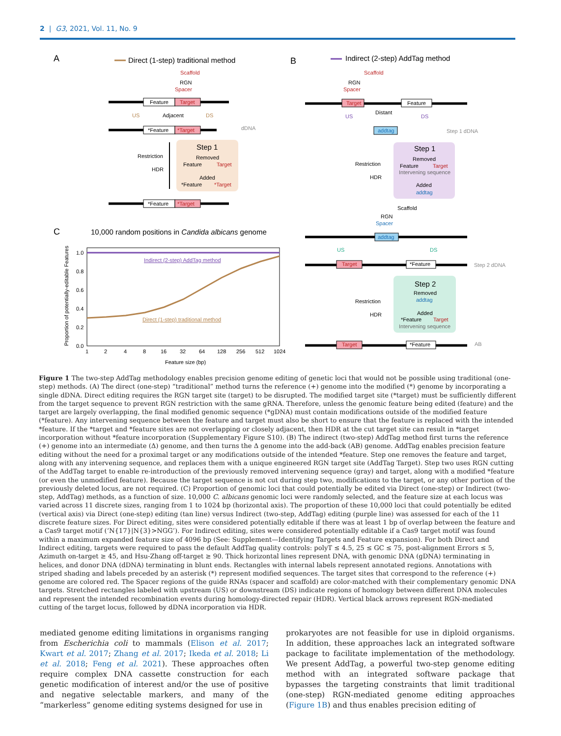2 | G3, 2021, Vol. 11, No. 9
A
Direct (1-step) traditional method
B
Indirect (2-step) AddTag method
Feature
Target
Adjacent
US
DS
*Feature
*Target
dDNA
Scaffold
RGN
Spacer
Step 1
Removed
Feature
Target
Added
*Feature
*Target
Restriction
HDR
*Feature
*Target
C
10,000 random positions in Candida albicans genome
Indirect (2-step) AddTag method
Direct (1-step) traditional method
1.0
0.8
0.6
0.4
0.2
0.0
1
2
4
8
16
32
64
128
256
512
1024
Feature size (bp)
Proportion of potentially-editable Features
Target
Feature
Distant
US
DS
Scaffold
RGN
Spacer
addtag
Step 1 dDNA
Step 1
Removed
Feature
Target
Intervening sequence
Added
addtag
Restriction
HDR
Scaffold
RGN
Spacer
addtag
US
DS
Target
*Feature
Step 2 dDNA
Step 2
Removed
addtag
Added
*Feature
Target
Intervening sequence
Restriction
HDR
Target
*Feature
AB
Figure 1 The two-step AddTag methodology enables precision genome editing of genetic loci that would not be possible using traditional (one-step) methods. (A) The direct (one-step) “traditional” method turns the reference (+) genome into the modified (*) genome by incorporating a single dDNA. Direct editing requires the RGN target site (target) to be disrupted. The modified target site (*target) must be sufficiently different from the target sequence to prevent RGN restriction with the same gRNA. Therefore, unless the genomic feature being edited (feature) and the target are largely overlapping, the final modified genomic sequence (*gDNA) must contain modifications outside of the modified feature (*feature). Any intervening sequence between the feature and target must also be short to ensure that the feature is replaced with the intended *feature. If the *target and *feature sites are not overlapping or closely adjacent, then HDR at the cut target site can result in *target incorporation without *feature incorporation (Supplementary Figure S10). (B) The indirect (two-step) AddTag method first turns the reference (+) genome into an intermediate (Δ) genome, and then turns the Δ genome into the add-back (AB) genome. AddTag enables precision feature editing without the need for a proximal target or any modifications outside of the intended *feature. Step one removes the feature and target, along with any intervening sequence, and replaces them with a unique engineered RGN target site (AddTag Target). Step two uses RGN cutting of the AddTag target to enable re-introduction of the previously removed intervening sequence (gray) and target, along with a modified *feature (or even the unmodified feature). Because the target sequence is not cut during step two, modifications to the target, or any other portion of the previously deleted locus, are not required. (C) Proportion of genomic loci that could potentially be edited via Direct (one-step) or Indirect (two-step, AddTag) methods, as a function of size. 10,000 C. albicans genomic loci were randomly selected, and the feature size at each locus was varied across 11 discrete sizes, ranging from 1 to 1024 bp (horizontal axis). The proportion of these 10,000 loci that could potentially be edited (vertical axis) via Direct (one-step) editing (tan line) versus Indirect (two-step, AddTag) editing (purple line) was assessed for each of the 11 discrete feature sizes. For Direct editing, sites were considered potentially editable if there was at least 1 bp of overlap between the feature and a Cas9 target motif (‘N{17}|N{3}>NGG’). For Indirect editing, sites were considered potentially editable if a Cas9 target motif was found within a maximum expanded feature size of 4096 bp (See: Supplement—Identifying Targets and Feature expansion). For both Direct and Indirect editing, targets were required to pass the default AddTag quality controls: polyT ≤ 4.5, 25 ≤ GC ≤ 75, post-alignment Errors ≤ 5, Azimuth on-target ≥ 45, and Hsu-Zhang off-target ≥ 90. Thick horizontal lines represent DNA, with genomic DNA (gDNA) terminating in helices, and donor DNA (dDNA) terminating in blunt ends. Rectangles with internal labels represent annotated regions. Annotations with striped shading and labels preceded by an asterisk (*) represent modified sequences. The target sites that correspond to the reference (+) genome are colored red. The Spacer regions of the guide RNAs (spacer and scaffold) are color-matched with their complementary genomic DNA targets. Stretched rectangles labeled with upstream (US) or downstream (DS) indicate regions of homology between different DNA molecules and represent the intended recombination events during homology-directed repair (HDR). Vertical black arrows represent RGN-mediated cutting of the target locus, followed by dDNA incorporation via HDR.
mediated genome editing limitations in organisms ranging from Escherichia coli to mammals (Elison et al. 2017; Kwart et al. 2017; Zhang et al. 2017; Ikeda et al. 2018; Li et al. 2018; Feng et al. 2021). These approaches often require complex DNA cassette construction for each genetic modification of interest and/or the use of positive and negative selectable markers, and many of the “markerless” genome editing systems designed for use in
prokaryotes are not feasible for use in diploid organisms. In addition, these approaches lack an integrated software package to facilitate implementation of the methodology. We present AddTag, a powerful two-step genome editing method with an integrated software package that bypasses the targeting constraints that limit traditional (one-step) RGN-mediated genome editing approaches (Figure 1B) and thus enables precision editing of